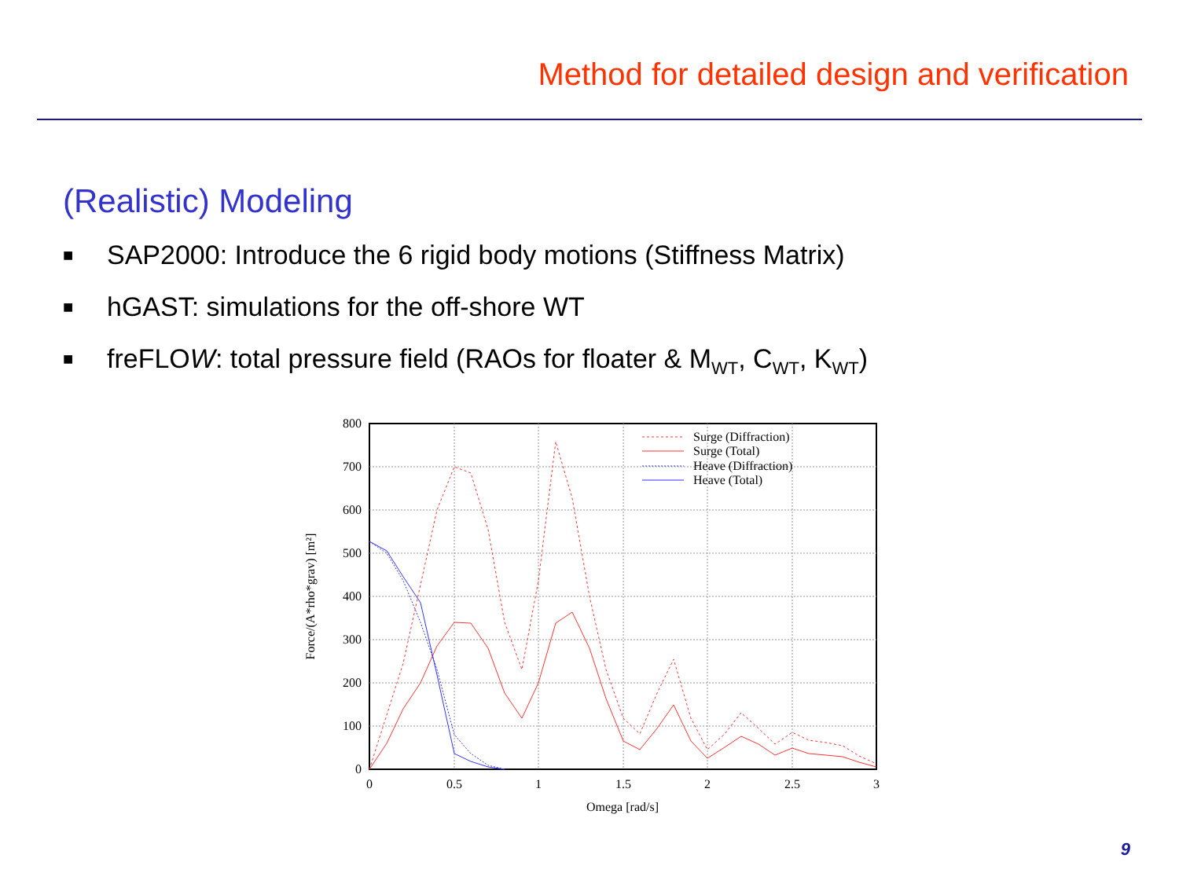Method for detailed design and verification
(Realistic) Modeling
■ SAP2000: Introduce the 6 rigid body motions (Stiffness Matrix)
■ hGAST: simulations for the off-shore WT
■ freFLOW: total pressure field (RAOs for floater & M<sub>WT</sub>, C<sub>WT</sub>, K<sub>WT</sub>)
0
100
200
300
400
500
600
700
800
0
0.5
1
1.5
2
2.5
3
Omega [rad/s]
Force/(A*rho*grav) [m²]
Surge (Diffraction)
Surge (Total)
Heave (Diffraction)
Heave (Total)
9